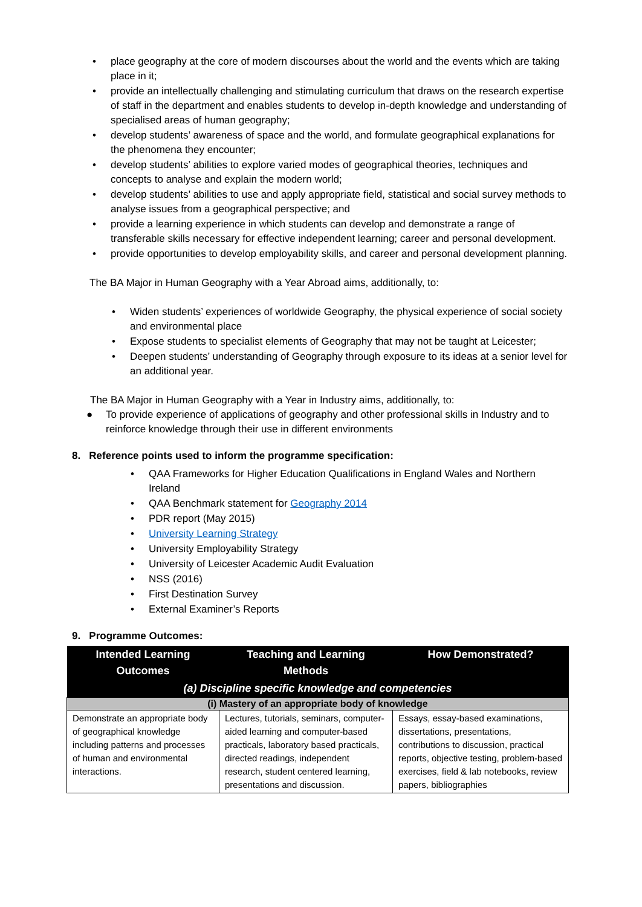• place geography at the core of modern discourses about the world and the events which are taking place in it;
• provide an intellectually challenging and stimulating curriculum that draws on the research expertise of staff in the department and enables students to develop in-depth knowledge and understanding of specialised areas of human geography;
• develop students’ awareness of space and the world, and formulate geographical explanations for the phenomena they encounter;
• develop students’ abilities to explore varied modes of geographical theories, techniques and concepts to analyse and explain the modern world;
• develop students’ abilities to use and apply appropriate field, statistical and social survey methods to analyse issues from a geographical perspective; and
• provide a learning experience in which students can develop and demonstrate a range of transferable skills necessary for effective independent learning; career and personal development.
• provide opportunities to develop employability skills, and career and personal development planning.
The BA Major in Human Geography with a Year Abroad aims, additionally, to:
• Widen students’ experiences of worldwide Geography, the physical experience of social society and environmental place
• Expose students to specialist elements of Geography that may not be taught at Leicester;
• Deepen students’ understanding of Geography through exposure to its ideas at a senior level for an additional year.
The BA Major in Human Geography with a Year in Industry aims, additionally, to:
● To provide experience of applications of geography and other professional skills in Industry and to reinforce knowledge through their use in different environments
8. Reference points used to inform the programme specification:
• QAA Frameworks for Higher Education Qualifications in England Wales and Northern Ireland
• QAA Benchmark statement for Geography 2014
• PDR report (May 2015)
• University Learning Strategy
• University Employability Strategy
• University of Leicester Academic Audit Evaluation
• NSS (2016)
• First Destination Survey
• External Examiner’s Reports
9. Programme Outcomes:
| Intended Learning Outcomes | Teaching and Learning Methods | How Demonstrated? |
| --- | --- | --- |
| (a) Discipline specific knowledge and competencies | | |
| (i) Mastery of an appropriate body of knowledge | | |
| Demonstrate an appropriate body of geographical knowledge including patterns and processes of human and environmental interactions. | Lectures, tutorials, seminars, computer-aided learning and computer-based practicals, laboratory based practicals, directed readings, independent research, student centered learning, presentations and discussion. | Essays, essay-based examinations, dissertations, presentations, contributions to discussion, practical reports, objective testing, problem-based exercises, field & lab notebooks, review papers, bibliographies |